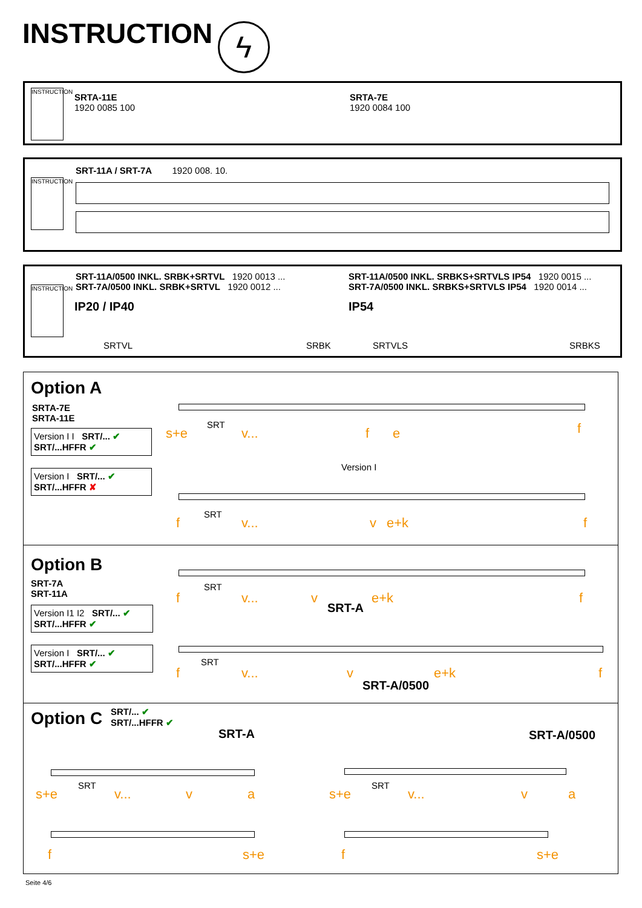INSTRUCTION ϟ
INSTRUCTION
SRTA-11E
1920 0085 100
SRTA-7E
1920 0084 100
INSTRUCTION
SRT-11A / SRT-7A 1920 008. 10.
INSTRUCTION
SRT-11A/0500 INKL. SRBK+SRTVL 1920 0013 ...
SRT-7A/0500 INKL. SRBK+SRTVL 1920 0012 ...
IP20 / IP40
SRTVL SRBK
SRT-11A/0500 INKL. SRBKS+SRTVLS IP54 1920 0015 ...
SRT-7A/0500 INKL. SRBKS+SRTVLS IP54 1920 0014 ...
IP54
SRTVLS SRBKS
Option A
SRTA-7E
SRTA-11E
Version I I SRT/... ✔ SRT/...HFFR ✔
Version I SRT/... ✔ SRT/...HFFR ✘
SRT
s+e v... f e f
Version I
SRT
f v... v e+k f
Option B
SRT-7A
SRT-11A
Version I1 I2 SRT/... ✔ SRT/...HFFR ✔
Version I SRT/... ✔ SRT/...HFFR ✔
SRT
f v... v e+k f
SRT-A
SRT
f v... v e+k f
SRT-A/0500
Option C
SRT/... ✔
SRT/...HFFR ✔
SRT-A SRT-A/0500
SRT
s+e v... v a
f s+e
SRT
s+e v... v a
f s+e
Seite 4/6